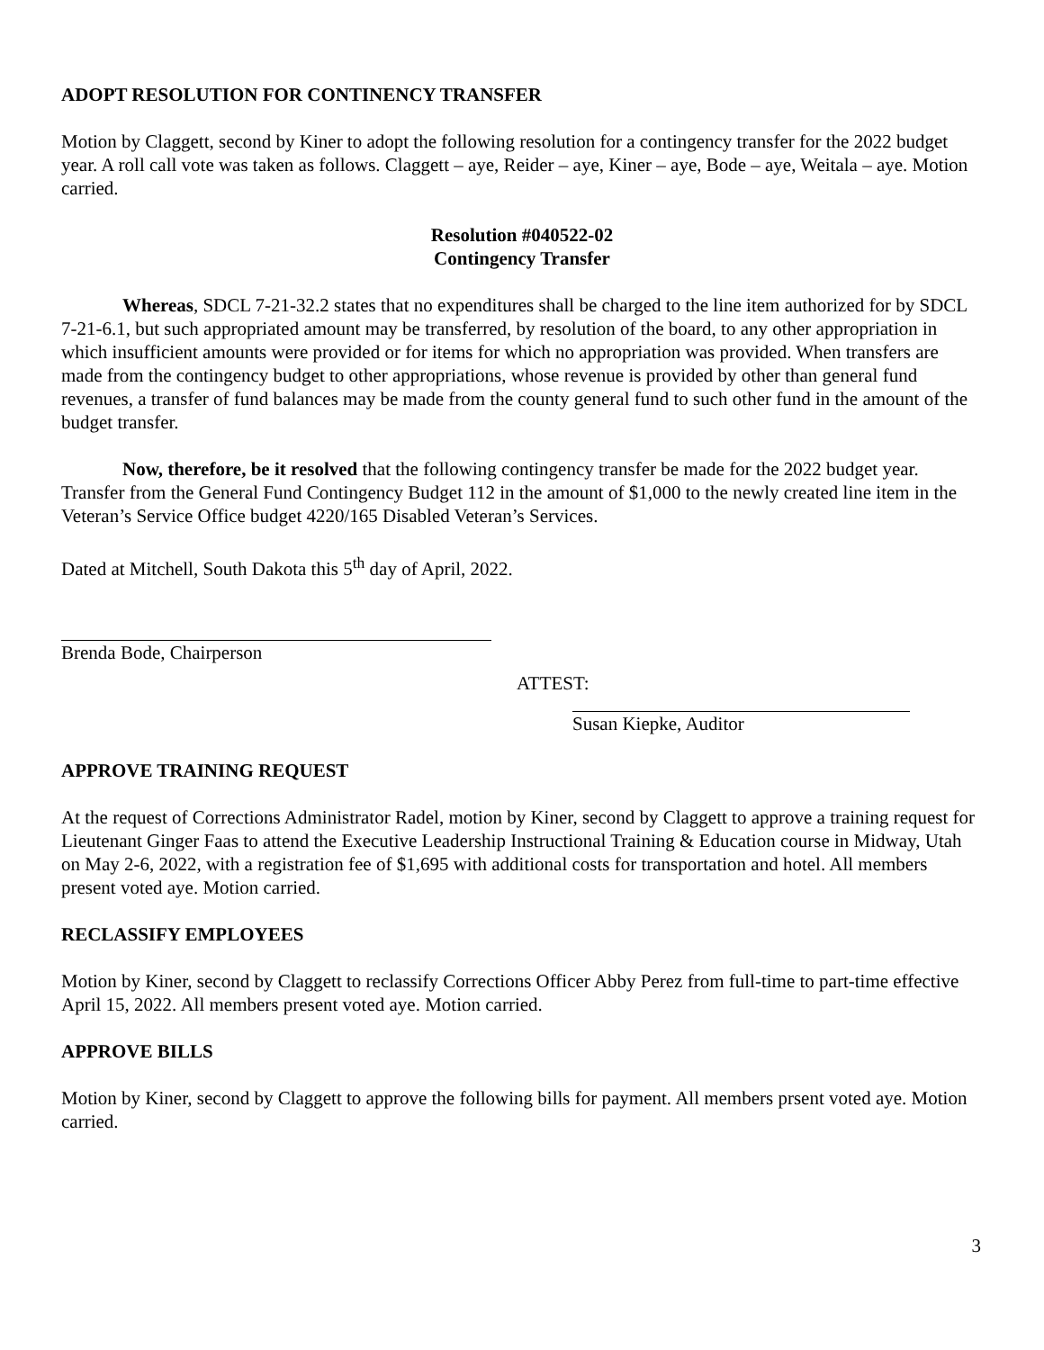ADOPT RESOLUTION FOR CONTINENCY TRANSFER
Motion by Claggett, second by Kiner to adopt the following resolution for a contingency transfer for the 2022 budget year. A roll call vote was taken as follows. Claggett – aye, Reider – aye, Kiner – aye, Bode – aye, Weitala – aye. Motion carried.
Resolution #040522-02
Contingency Transfer
Whereas, SDCL 7-21-32.2 states that no expenditures shall be charged to the line item authorized for by SDCL 7-21-6.1, but such appropriated amount may be transferred, by resolution of the board, to any other appropriation in which insufficient amounts were provided or for items for which no appropriation was provided. When transfers are made from the contingency budget to other appropriations, whose revenue is provided by other than general fund revenues, a transfer of fund balances may be made from the county general fund to such other fund in the amount of the budget transfer.
Now, therefore, be it resolved that the following contingency transfer be made for the 2022 budget year. Transfer from the General Fund Contingency Budget 112 in the amount of $1,000 to the newly created line item in the Veteran’s Service Office budget 4220/165 Disabled Veteran’s Services.
Dated at Mitchell, South Dakota this 5<sup>th</sup> day of April, 2022.
Brenda Bode, Chairperson
ATTEST:
Susan Kiepke, Auditor
APPROVE TRAINING REQUEST
At the request of Corrections Administrator Radel, motion by Kiner, second by Claggett to approve a training request for Lieutenant Ginger Faas to attend the Executive Leadership Instructional Training & Education course in Midway, Utah on May 2-6, 2022, with a registration fee of $1,695 with additional costs for transportation and hotel. All members present voted aye. Motion carried.
RECLASSIFY EMPLOYEES
Motion by Kiner, second by Claggett to reclassify Corrections Officer Abby Perez from full-time to part-time effective April 15, 2022. All members present voted aye. Motion carried.
APPROVE BILLS
Motion by Kiner, second by Claggett to approve the following bills for payment. All members prsent voted aye. Motion carried.
3